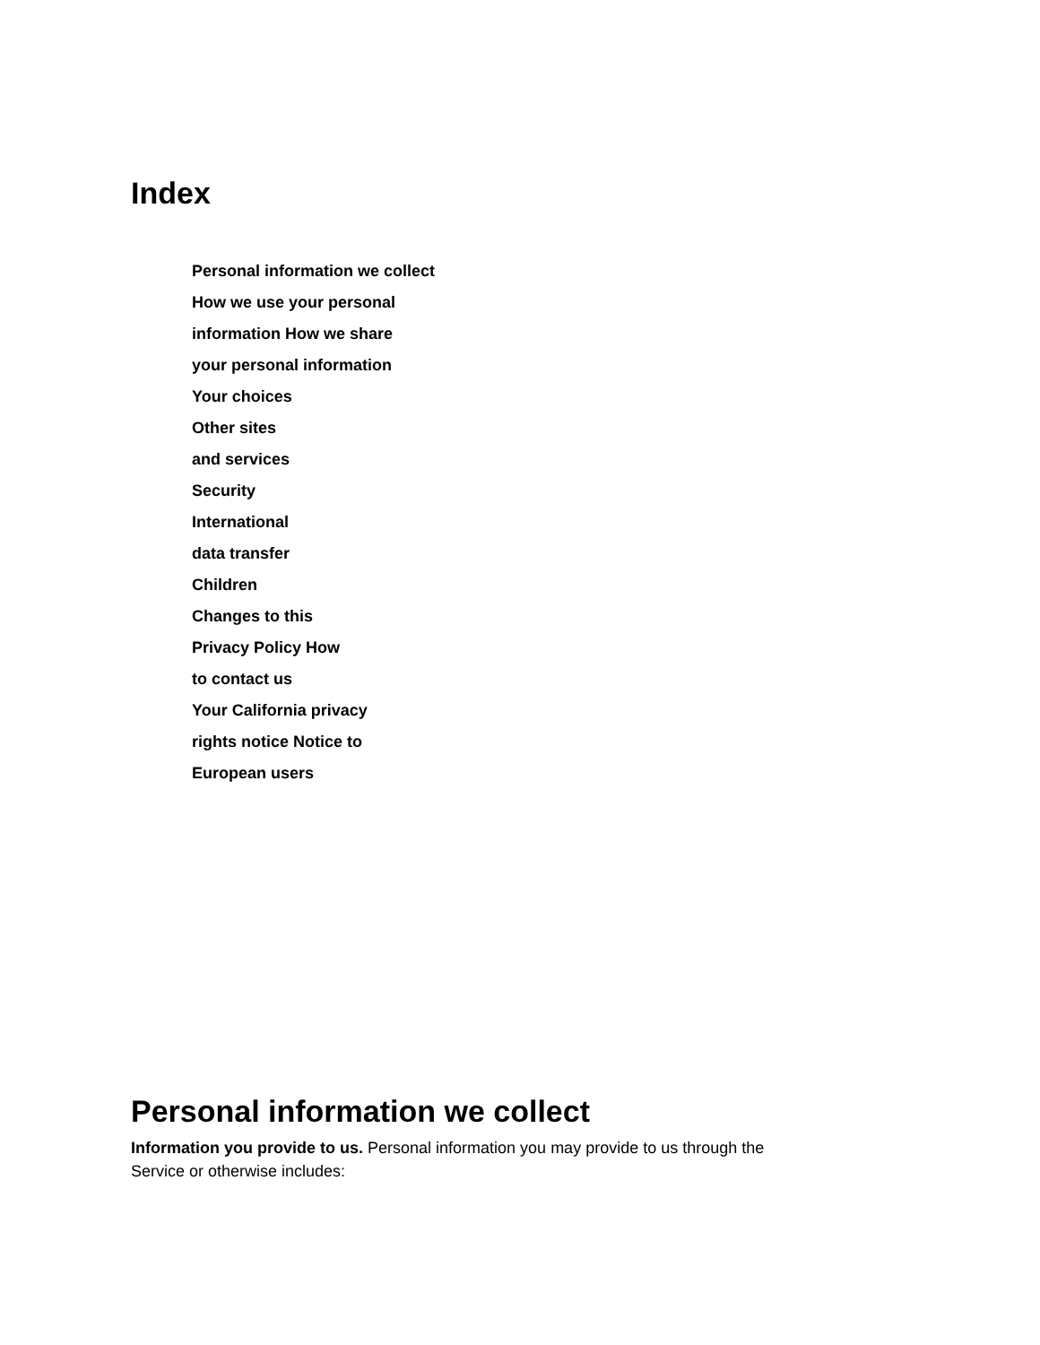Index
Personal information we collect
How we use your personal
information How we share
your personal information
Your choices
Other sites
and services
Security
International
data transfer
Children
Changes to this
Privacy Policy How
to contact us
Your California privacy
rights notice Notice to
European users
Personal information we collect
Information you provide to us. Personal information you may provide to us through the Service or otherwise includes: